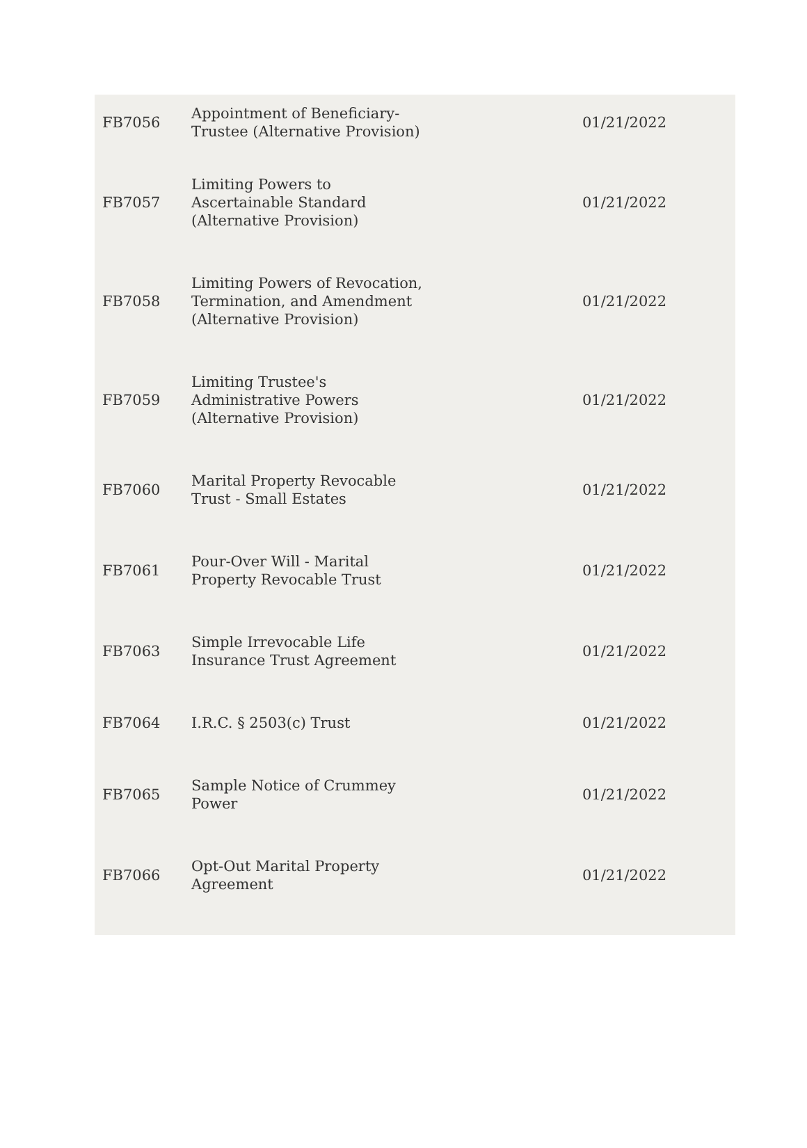| FB7056 | Appointment of Beneficiary- Trustee (Alternative Provision) | 01/21/2022 |
| FB7057 | Limiting Powers to Ascertainable Standard (Alternative Provision) | 01/21/2022 |
| FB7058 | Limiting Powers of Revocation, Termination, and Amendment (Alternative Provision) | 01/21/2022 |
| FB7059 | Limiting Trustee's Administrative Powers (Alternative Provision) | 01/21/2022 |
| FB7060 | Marital Property Revocable Trust - Small Estates | 01/21/2022 |
| FB7061 | Pour-Over Will - Marital Property Revocable Trust | 01/21/2022 |
| FB7063 | Simple Irrevocable Life Insurance Trust Agreement | 01/21/2022 |
| FB7064 | I.R.C. § 2503(c) Trust | 01/21/2022 |
| FB7065 | Sample Notice of Crummey Power | 01/21/2022 |
| FB7066 | Opt-Out Marital Property Agreement | 01/21/2022 |